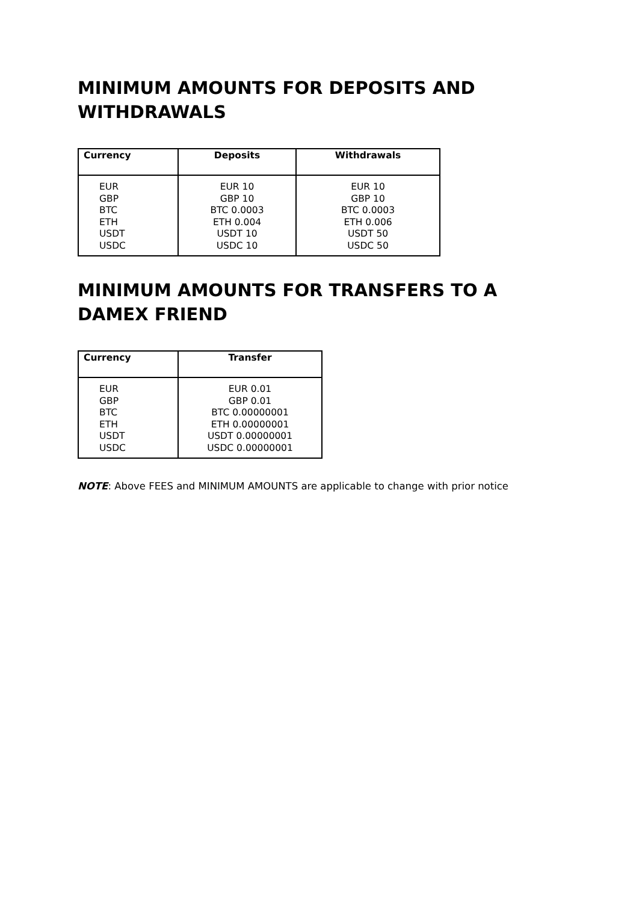MINIMUM AMOUNTS FOR DEPOSITS AND WITHDRAWALS
| Currency | Deposits | Withdrawals |
| --- | --- | --- |
| EUR GBP BTC ETH USDT USDC | EUR 10 GBP 10 BTC 0.0003 ETH 0.004 USDT 10 USDC 10 | EUR 10 GBP 10 BTC 0.0003 ETH 0.006 USDT 50 USDC 50 |
MINIMUM AMOUNTS FOR TRANSFERS TO A DAMEX FRIEND
| Currency | Transfer |
| --- | --- |
| EUR GBP BTC ETH USDT USDC | EUR 0.01 GBP 0.01 BTC 0.00000001 ETH 0.00000001 USDT 0.00000001 USDC 0.00000001 |
NOTE: Above FEES and MINIMUM AMOUNTS are applicable to change with prior notice